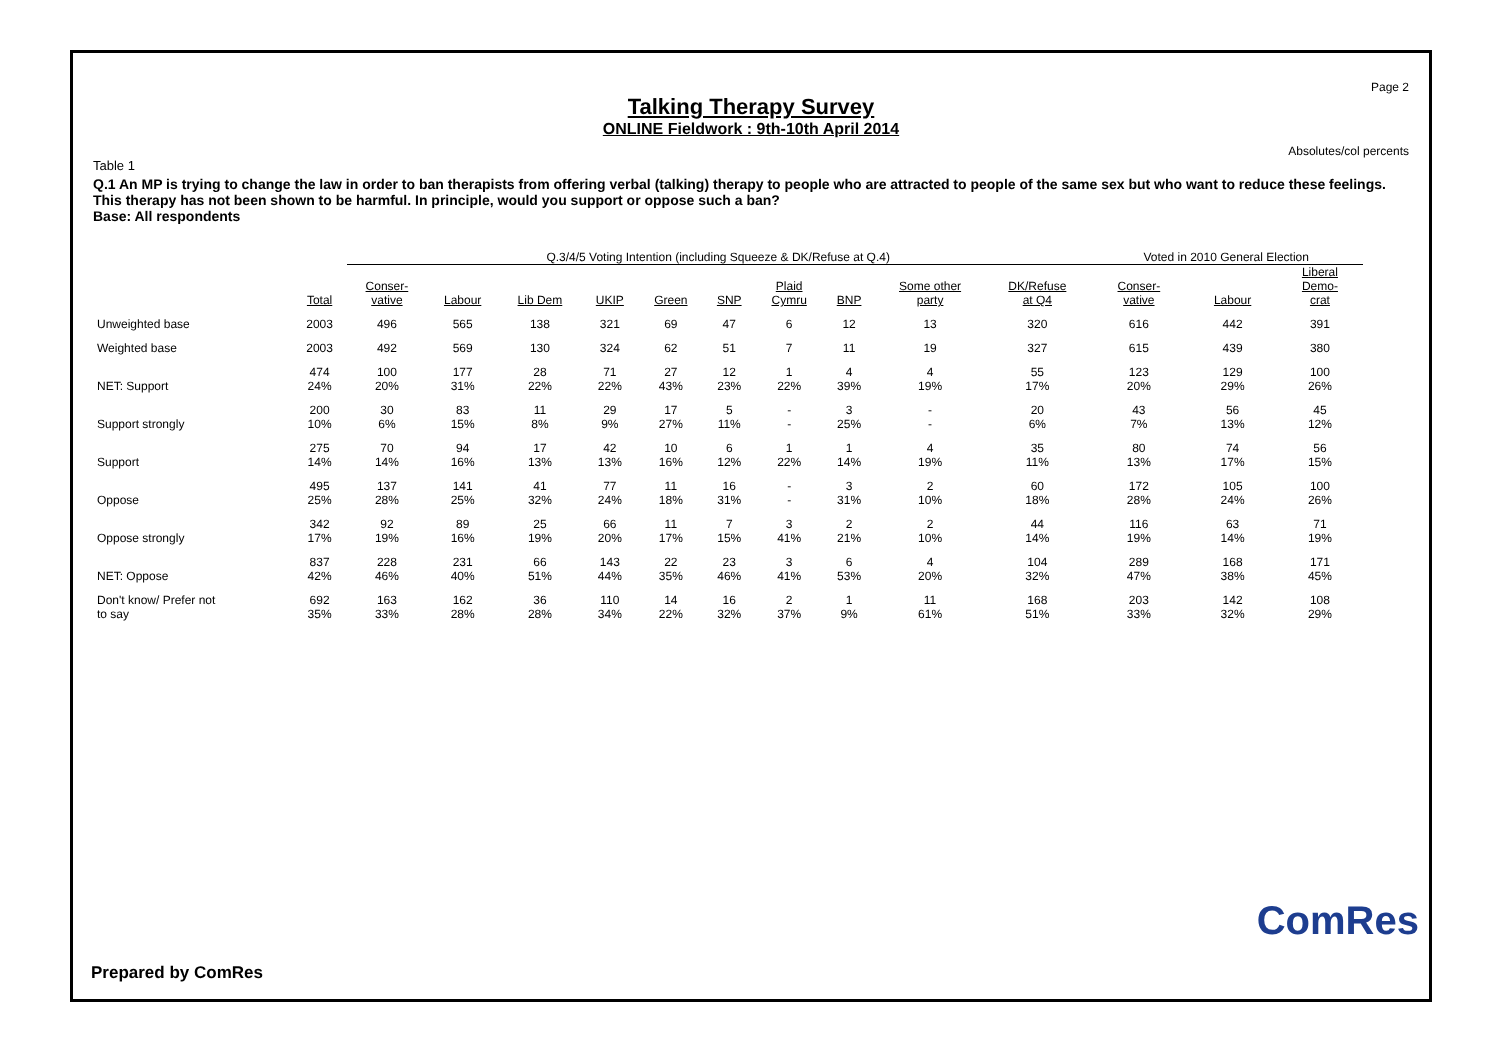Page 2
Talking Therapy Survey
ONLINE Fieldwork : 9th-10th April 2014
Absolutes/col percents
Table 1
Q.1 An MP is trying to change the law in order to ban therapists from offering verbal (talking) therapy to people who are attracted to people of the same sex but who want to reduce these feelings. This therapy has not been shown to be harmful. In principle, would you support or oppose such a ban?
Base: All respondents
| | | Q.3/4/5 Voting Intention (including Squeeze & DK/Refuse at Q.4) | | | | | | | | | | Voted in 2010 General Election | | |
| --- | --- | --- | --- | --- | --- | --- | --- | --- | --- | --- | --- | --- | --- | --- |
| | Total | Conser- vative | Labour | Lib Dem | UKIP | Green | SNP | Plaid Cymru | BNP | Some other party | DK/Refuse at Q4 | Conser- vative | Labour | Liberal Demo- crat |
| Unweighted base | 2003 | 496 | 565 | 138 | 321 | 69 | 47 | 6 | 12 | 13 | 320 | 616 | 442 | 391 |
| Weighted base | 2003 | 492 | 569 | 130 | 324 | 62 | 51 | 7 | 11 | 19 | 327 | 615 | 439 | 380 |
| NET: Support | 474 24% | 100 20% | 177 31% | 28 22% | 71 22% | 27 43% | 12 23% | 1 22% | 4 39% | 4 19% | 55 17% | 123 20% | 129 29% | 100 26% |
| Support strongly | 200 10% | 30 6% | 83 15% | 11 8% | 29 9% | 17 27% | 5 11% | - - | 3 25% | - - | 20 6% | 43 7% | 56 13% | 45 12% |
| Support | 275 14% | 70 14% | 94 16% | 17 13% | 42 13% | 10 16% | 6 12% | 1 22% | 1 14% | 4 19% | 35 11% | 80 13% | 74 17% | 56 15% |
| Oppose | 495 25% | 137 28% | 141 25% | 41 32% | 77 24% | 11 18% | 16 31% | - - | 3 31% | 2 10% | 60 18% | 172 28% | 105 24% | 100 26% |
| Oppose strongly | 342 17% | 92 19% | 89 16% | 25 19% | 66 20% | 11 17% | 7 15% | 3 41% | 2 21% | 2 10% | 44 14% | 116 19% | 63 14% | 71 19% |
| NET: Oppose | 837 42% | 228 46% | 231 40% | 66 51% | 143 44% | 22 35% | 23 46% | 3 41% | 6 53% | 4 20% | 104 32% | 289 47% | 168 38% | 171 45% |
| Don't know/ Prefer not to say | 692 35% | 163 33% | 162 28% | 36 28% | 110 34% | 14 22% | 16 32% | 2 37% | 1 9% | 11 61% | 168 51% | 203 33% | 142 32% | 108 29% |
Prepared by ComRes
ComRes